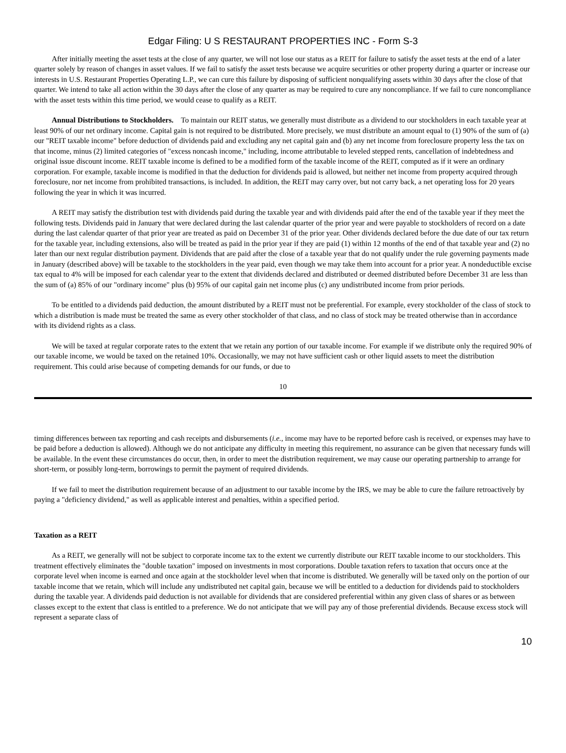Edgar Filing: U S RESTAURANT PROPERTIES INC - Form S-3
After initially meeting the asset tests at the close of any quarter, we will not lose our status as a REIT for failure to satisfy the asset tests at the end of a later quarter solely by reason of changes in asset values. If we fail to satisfy the asset tests because we acquire securities or other property during a quarter or increase our interests in U.S. Restaurant Properties Operating L.P., we can cure this failure by disposing of sufficient nonqualifying assets within 30 days after the close of that quarter. We intend to take all action within the 30 days after the close of any quarter as may be required to cure any noncompliance. If we fail to cure noncompliance with the asset tests within this time period, we would cease to qualify as a REIT.
Annual Distributions to Stockholders. To maintain our REIT status, we generally must distribute as a dividend to our stockholders in each taxable year at least 90% of our net ordinary income. Capital gain is not required to be distributed. More precisely, we must distribute an amount equal to (1) 90% of the sum of (a) our "REIT taxable income" before deduction of dividends paid and excluding any net capital gain and (b) any net income from foreclosure property less the tax on that income, minus (2) limited categories of "excess noncash income," including, income attributable to leveled stepped rents, cancellation of indebtedness and original issue discount income. REIT taxable income is defined to be a modified form of the taxable income of the REIT, computed as if it were an ordinary corporation. For example, taxable income is modified in that the deduction for dividends paid is allowed, but neither net income from property acquired through foreclosure, nor net income from prohibited transactions, is included. In addition, the REIT may carry over, but not carry back, a net operating loss for 20 years following the year in which it was incurred.
A REIT may satisfy the distribution test with dividends paid during the taxable year and with dividends paid after the end of the taxable year if they meet the following tests. Dividends paid in January that were declared during the last calendar quarter of the prior year and were payable to stockholders of record on a date during the last calendar quarter of that prior year are treated as paid on December 31 of the prior year. Other dividends declared before the due date of our tax return for the taxable year, including extensions, also will be treated as paid in the prior year if they are paid (1) within 12 months of the end of that taxable year and (2) no later than our next regular distribution payment. Dividends that are paid after the close of a taxable year that do not qualify under the rule governing payments made in January (described above) will be taxable to the stockholders in the year paid, even though we may take them into account for a prior year. A nondeductible excise tax equal to 4% will be imposed for each calendar year to the extent that dividends declared and distributed or deemed distributed before December 31 are less than the sum of (a) 85% of our "ordinary income" plus (b) 95% of our capital gain net income plus (c) any undistributed income from prior periods.
To be entitled to a dividends paid deduction, the amount distributed by a REIT must not be preferential. For example, every stockholder of the class of stock to which a distribution is made must be treated the same as every other stockholder of that class, and no class of stock may be treated otherwise than in accordance with its dividend rights as a class.
We will be taxed at regular corporate rates to the extent that we retain any portion of our taxable income. For example if we distribute only the required 90% of our taxable income, we would be taxed on the retained 10%. Occasionally, we may not have sufficient cash or other liquid assets to meet the distribution requirement. This could arise because of competing demands for our funds, or due to
10
timing differences between tax reporting and cash receipts and disbursements (i.e., income may have to be reported before cash is received, or expenses may have to be paid before a deduction is allowed). Although we do not anticipate any difficulty in meeting this requirement, no assurance can be given that necessary funds will be available. In the event these circumstances do occur, then, in order to meet the distribution requirement, we may cause our operating partnership to arrange for short-term, or possibly long-term, borrowings to permit the payment of required dividends.
If we fail to meet the distribution requirement because of an adjustment to our taxable income by the IRS, we may be able to cure the failure retroactively by paying a "deficiency dividend," as well as applicable interest and penalties, within a specified period.
Taxation as a REIT
As a REIT, we generally will not be subject to corporate income tax to the extent we currently distribute our REIT taxable income to our stockholders. This treatment effectively eliminates the "double taxation" imposed on investments in most corporations. Double taxation refers to taxation that occurs once at the corporate level when income is earned and once again at the stockholder level when that income is distributed. We generally will be taxed only on the portion of our taxable income that we retain, which will include any undistributed net capital gain, because we will be entitled to a deduction for dividends paid to stockholders during the taxable year. A dividends paid deduction is not available for dividends that are considered preferential within any given class of shares or as between classes except to the extent that class is entitled to a preference. We do not anticipate that we will pay any of those preferential dividends. Because excess stock will represent a separate class of
10